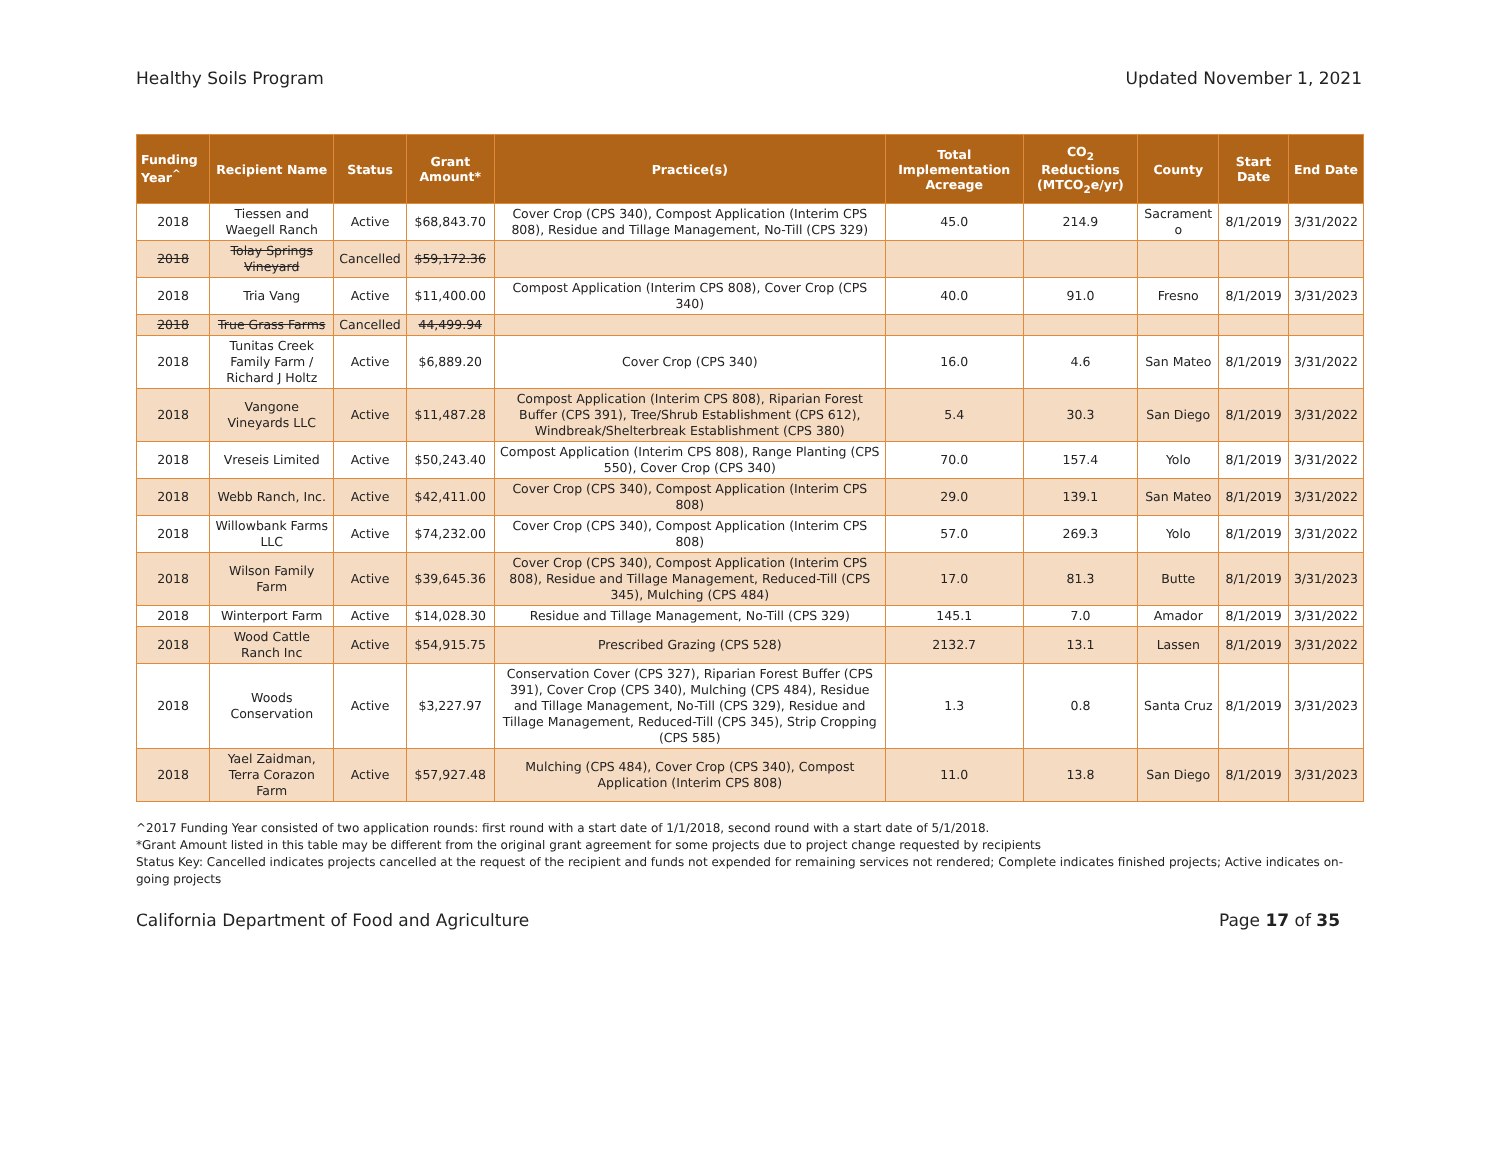Healthy Soils Program Updated November 1, 2021
| Funding Year<sup>^</sup> | Recipient Name | Status | Grant Amount* | Practice(s) | Total Implementation Acreage | CO<sub>2</sub> Reductions (MTCO<sub>2</sub>e/yr) | County | Start Date | End Date |
| --- | --- | --- | --- | --- | --- | --- | --- | --- | --- |
| 2018 | Tiessen and Waegell Ranch | Active | $68,843.70 | Cover Crop (CPS 340), Compost Application (Interim CPS 808), Residue and Tillage Management, No-Till (CPS 329) | 45.0 | 214.9 | Sacrament o | 8/1/2019 | 3/31/2022 |
| 2018 | Tolay Springs Vineyard | Cancelled | $59,172.36 | | | | | | |
| 2018 | Tria Vang | Active | $11,400.00 | Compost Application (Interim CPS 808), Cover Crop (CPS 340) | 40.0 | 91.0 | Fresno | 8/1/2019 | 3/31/2023 |
| 2018 | True Grass Farms | Cancelled | 44,499.94 | | | | | | |
| 2018 | Tunitas Creek Family Farm / Richard J Holtz | Active | $6,889.20 | Cover Crop (CPS 340) | 16.0 | 4.6 | San Mateo | 8/1/2019 | 3/31/2022 |
| 2018 | Vangone Vineyards LLC | Active | $11,487.28 | Compost Application (Interim CPS 808), Riparian Forest Buffer (CPS 391), Tree/Shrub Establishment (CPS 612), Windbreak/Shelterbreak Establishment (CPS 380) | 5.4 | 30.3 | San Diego | 8/1/2019 | 3/31/2022 |
| 2018 | Vreseis Limited | Active | $50,243.40 | Compost Application (Interim CPS 808), Range Planting (CPS 550), Cover Crop (CPS 340) | 70.0 | 157.4 | Yolo | 8/1/2019 | 3/31/2022 |
| 2018 | Webb Ranch, Inc. | Active | $42,411.00 | Cover Crop (CPS 340), Compost Application (Interim CPS 808) | 29.0 | 139.1 | San Mateo | 8/1/2019 | 3/31/2022 |
| 2018 | Willowbank Farms LLC | Active | $74,232.00 | Cover Crop (CPS 340), Compost Application (Interim CPS 808) | 57.0 | 269.3 | Yolo | 8/1/2019 | 3/31/2022 |
| 2018 | Wilson Family Farm | Active | $39,645.36 | Cover Crop (CPS 340), Compost Application (Interim CPS 808), Residue and Tillage Management, Reduced-Till (CPS 345), Mulching (CPS 484) | 17.0 | 81.3 | Butte | 8/1/2019 | 3/31/2023 |
| 2018 | Winterport Farm | Active | $14,028.30 | Residue and Tillage Management, No-Till (CPS 329) | 145.1 | 7.0 | Amador | 8/1/2019 | 3/31/2022 |
| 2018 | Wood Cattle Ranch Inc | Active | $54,915.75 | Prescribed Grazing (CPS 528) | 2132.7 | 13.1 | Lassen | 8/1/2019 | 3/31/2022 |
| 2018 | Woods Conservation | Active | $3,227.97 | Conservation Cover (CPS 327), Riparian Forest Buffer (CPS 391), Cover Crop (CPS 340), Mulching (CPS 484), Residue and Tillage Management, No-Till (CPS 329), Residue and Tillage Management, Reduced-Till (CPS 345), Strip Cropping (CPS 585) | 1.3 | 0.8 | Santa Cruz | 8/1/2019 | 3/31/2023 |
| 2018 | Yael Zaidman, Terra Corazon Farm | Active | $57,927.48 | Mulching (CPS 484), Cover Crop (CPS 340), Compost Application (Interim CPS 808) | 11.0 | 13.8 | San Diego | 8/1/2019 | 3/31/2023 |
^2017 Funding Year consisted of two application rounds: first round with a start date of 1/1/2018, second round with a start date of 5/1/2018.
*Grant Amount listed in this table may be different from the original grant agreement for some projects due to project change requested by recipients
Status Key: Cancelled indicates projects cancelled at the request of the recipient and funds not expended for remaining services not rendered; Complete indicates finished projects; Active indicates on-going projects
California Department of Food and Agriculture Page 17 of 35